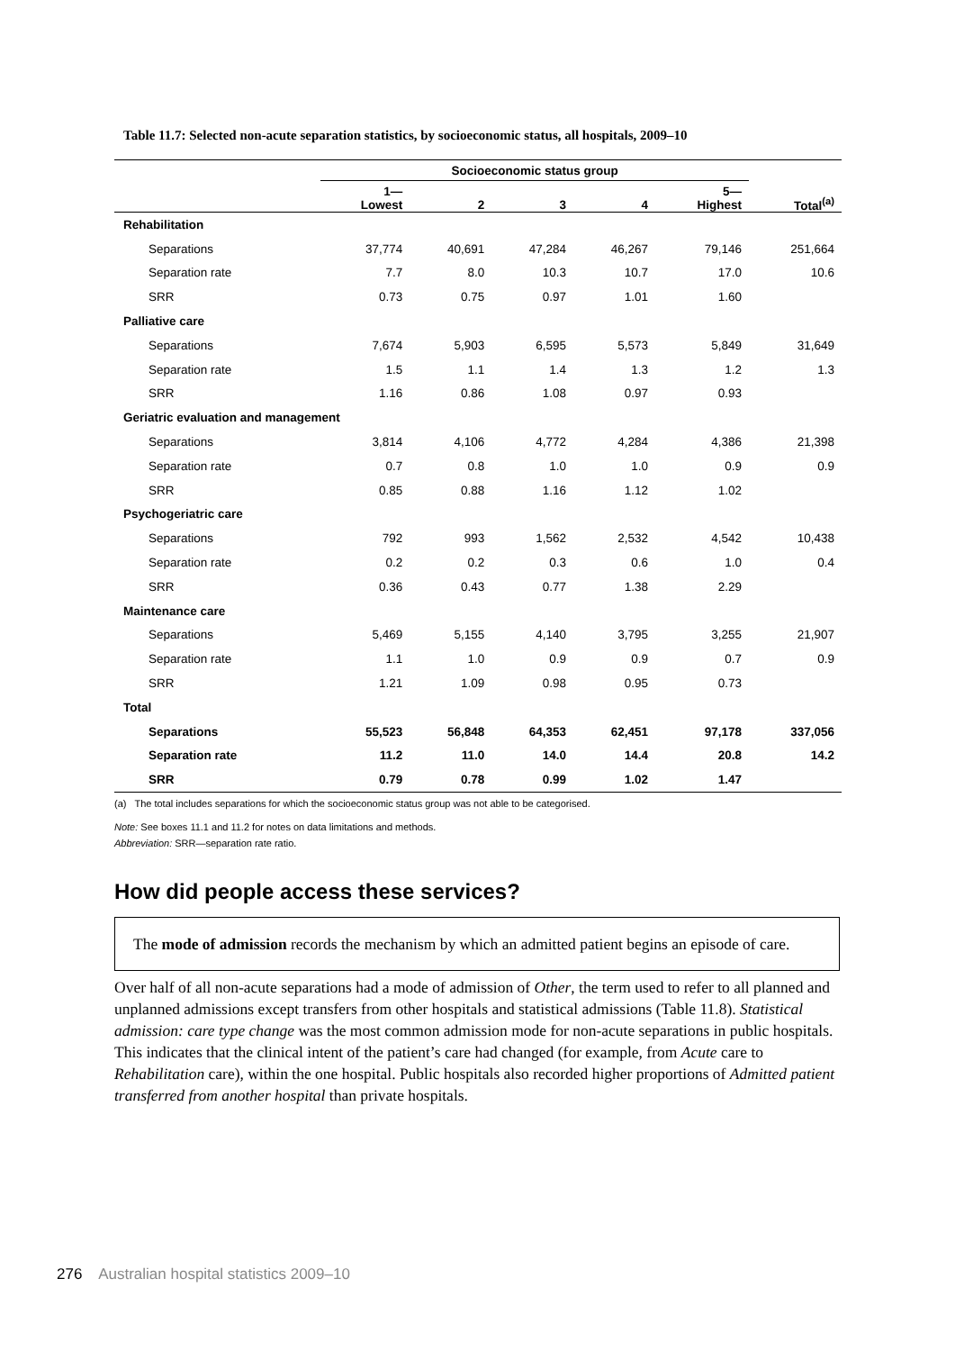Table 11.7: Selected non-acute separation statistics, by socioeconomic status, all hospitals, 2009–10
| | Socioeconomic status group | | | | | |
| --- | --- | --- | --- | --- | --- | --- |
| | 1— Lowest | 2 | 3 | 4 | 5— Highest | Total<sup>(a)</sup> |
| Rehabilitation | | | | | | |
| Separations | 37,774 | 40,691 | 47,284 | 46,267 | 79,146 | 251,664 |
| Separation rate | 7.7 | 8.0 | 10.3 | 10.7 | 17.0 | 10.6 |
| SRR | 0.73 | 0.75 | 0.97 | 1.01 | 1.60 | |
| Palliative care | | | | | | |
| Separations | 7,674 | 5,903 | 6,595 | 5,573 | 5,849 | 31,649 |
| Separation rate | 1.5 | 1.1 | 1.4 | 1.3 | 1.2 | 1.3 |
| SRR | 1.16 | 0.86 | 1.08 | 0.97 | 0.93 | |
| Geriatric evaluation and management | | | | | | |
| Separations | 3,814 | 4,106 | 4,772 | 4,284 | 4,386 | 21,398 |
| Separation rate | 0.7 | 0.8 | 1.0 | 1.0 | 0.9 | 0.9 |
| SRR | 0.85 | 0.88 | 1.16 | 1.12 | 1.02 | |
| Psychogeriatric care | | | | | | |
| Separations | 792 | 993 | 1,562 | 2,532 | 4,542 | 10,438 |
| Separation rate | 0.2 | 0.2 | 0.3 | 0.6 | 1.0 | 0.4 |
| SRR | 0.36 | 0.43 | 0.77 | 1.38 | 2.29 | |
| Maintenance care | | | | | | |
| Separations | 5,469 | 5,155 | 4,140 | 3,795 | 3,255 | 21,907 |
| Separation rate | 1.1 | 1.0 | 0.9 | 0.9 | 0.7 | 0.9 |
| SRR | 1.21 | 1.09 | 0.98 | 0.95 | 0.73 | |
| Total | | | | | | |
| Separations | 55,523 | 56,848 | 64,353 | 62,451 | 97,178 | 337,056 |
| Separation rate | 11.2 | 11.0 | 14.0 | 14.4 | 20.8 | 14.2 |
| SRR | 0.79 | 0.78 | 0.99 | 1.02 | 1.47 | |
(a) The total includes separations for which the socioeconomic status group was not able to be categorised.
Note: See boxes 11.1 and 11.2 for notes on data limitations and methods.
Abbreviation: SRR—separation rate ratio.
How did people access these services?
The mode of admission records the mechanism by which an admitted patient begins an episode of care.
Over half of all non-acute separations had a mode of admission of Other, the term used to refer to all planned and unplanned admissions except transfers from other hospitals and statistical admissions (Table 11.8). Statistical admission: care type change was the most common admission mode for non-acute separations in public hospitals. This indicates that the clinical intent of the patient’s care had changed (for example, from Acute care to Rehabilitation care), within the one hospital. Public hospitals also recorded higher proportions of Admitted patient transferred from another hospital than private hospitals.
276 Australian hospital statistics 2009–10